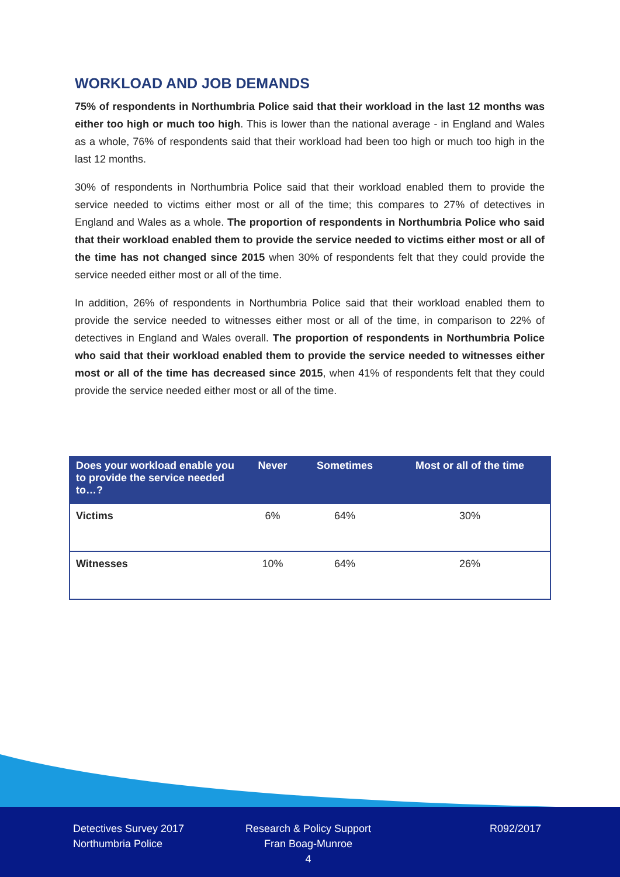WORKLOAD AND JOB DEMANDS
75% of respondents in Northumbria Police said that their workload in the last 12 months was either too high or much too high. This is lower than the national average - in England and Wales as a whole, 76% of respondents said that their workload had been too high or much too high in the last 12 months.
30% of respondents in Northumbria Police said that their workload enabled them to provide the service needed to victims either most or all of the time; this compares to 27% of detectives in England and Wales as a whole. The proportion of respondents in Northumbria Police who said that their workload enabled them to provide the service needed to victims either most or all of the time has not changed since 2015 when 30% of respondents felt that they could provide the service needed either most or all of the time.
In addition, 26% of respondents in Northumbria Police said that their workload enabled them to provide the service needed to witnesses either most or all of the time, in comparison to 22% of detectives in England and Wales overall. The proportion of respondents in Northumbria Police who said that their workload enabled them to provide the service needed to witnesses either most or all of the time has decreased since 2015, when 41% of respondents felt that they could provide the service needed either most or all of the time.
| Does your workload enable you to provide the service needed to…? | Never | Sometimes | Most or all of the time |
| --- | --- | --- | --- |
| Victims | 6% | 64% | 30% |
| Witnesses | 10% | 64% | 26% |
Detectives Survey 2017
Northumbria Police
Research & Policy Support
Fran Boag-Munroe
4
R092/2017